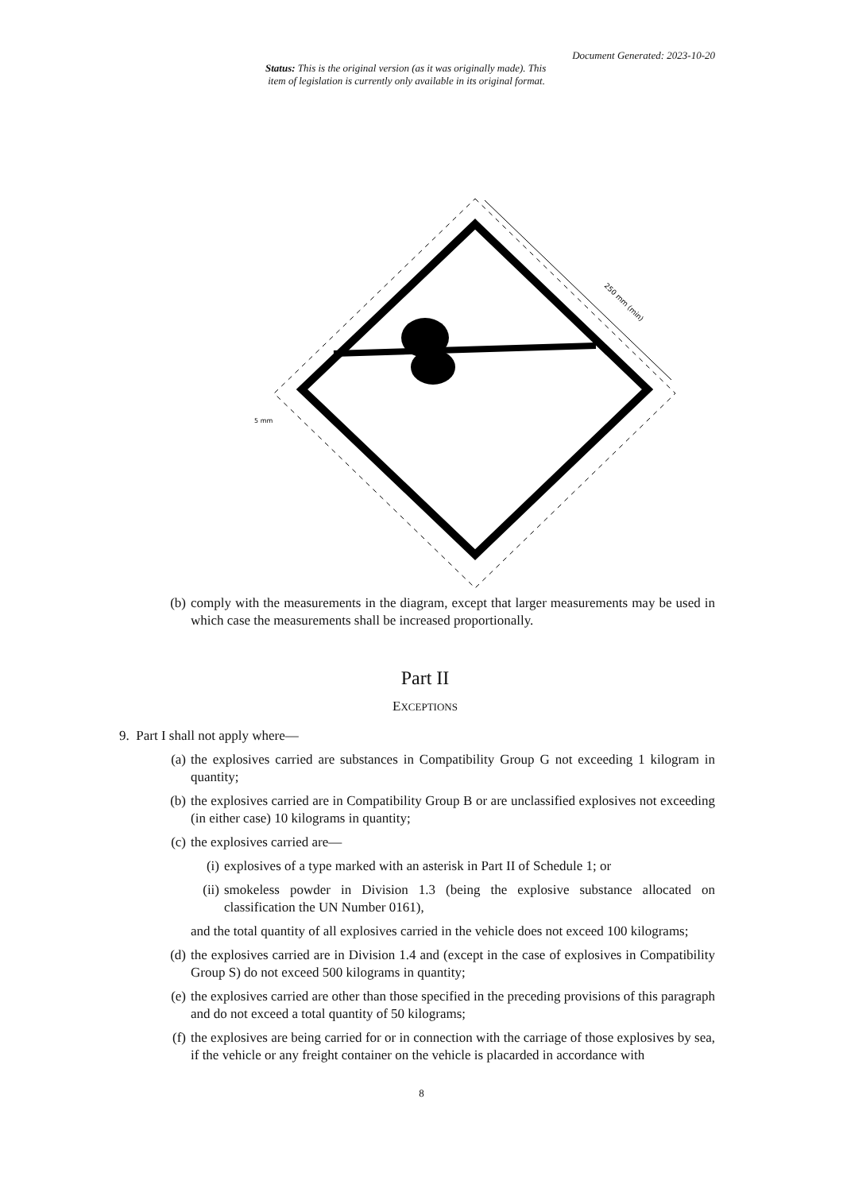Document Generated: 2023-10-20
Status: This is the original version (as it was originally made). This
item of legislation is currently only available in its original format.
250 mm (min)
5 mm
(b) comply with the measurements in the diagram, except that larger measurements may be used in which case the measurements shall be increased proportionally.
Part II
EXCEPTIONS
9. Part I shall not apply where—
(a) the explosives carried are substances in Compatibility Group G not exceeding 1 kilogram in quantity;
(b) the explosives carried are in Compatibility Group B or are unclassified explosives not exceeding (in either case) 10 kilograms in quantity;
(c) the explosives carried are—
(i) explosives of a type marked with an asterisk in Part II of Schedule 1; or
(ii) smokeless powder in Division 1.3 (being the explosive substance allocated on classification the UN Number 0161),
and the total quantity of all explosives carried in the vehicle does not exceed 100 kilograms;
(d) the explosives carried are in Division 1.4 and (except in the case of explosives in Compatibility Group S) do not exceed 500 kilograms in quantity;
(e) the explosives carried are other than those specified in the preceding provisions of this paragraph and do not exceed a total quantity of 50 kilograms;
(f) the explosives are being carried for or in connection with the carriage of those explosives by sea, if the vehicle or any freight container on the vehicle is placarded in accordance with
8